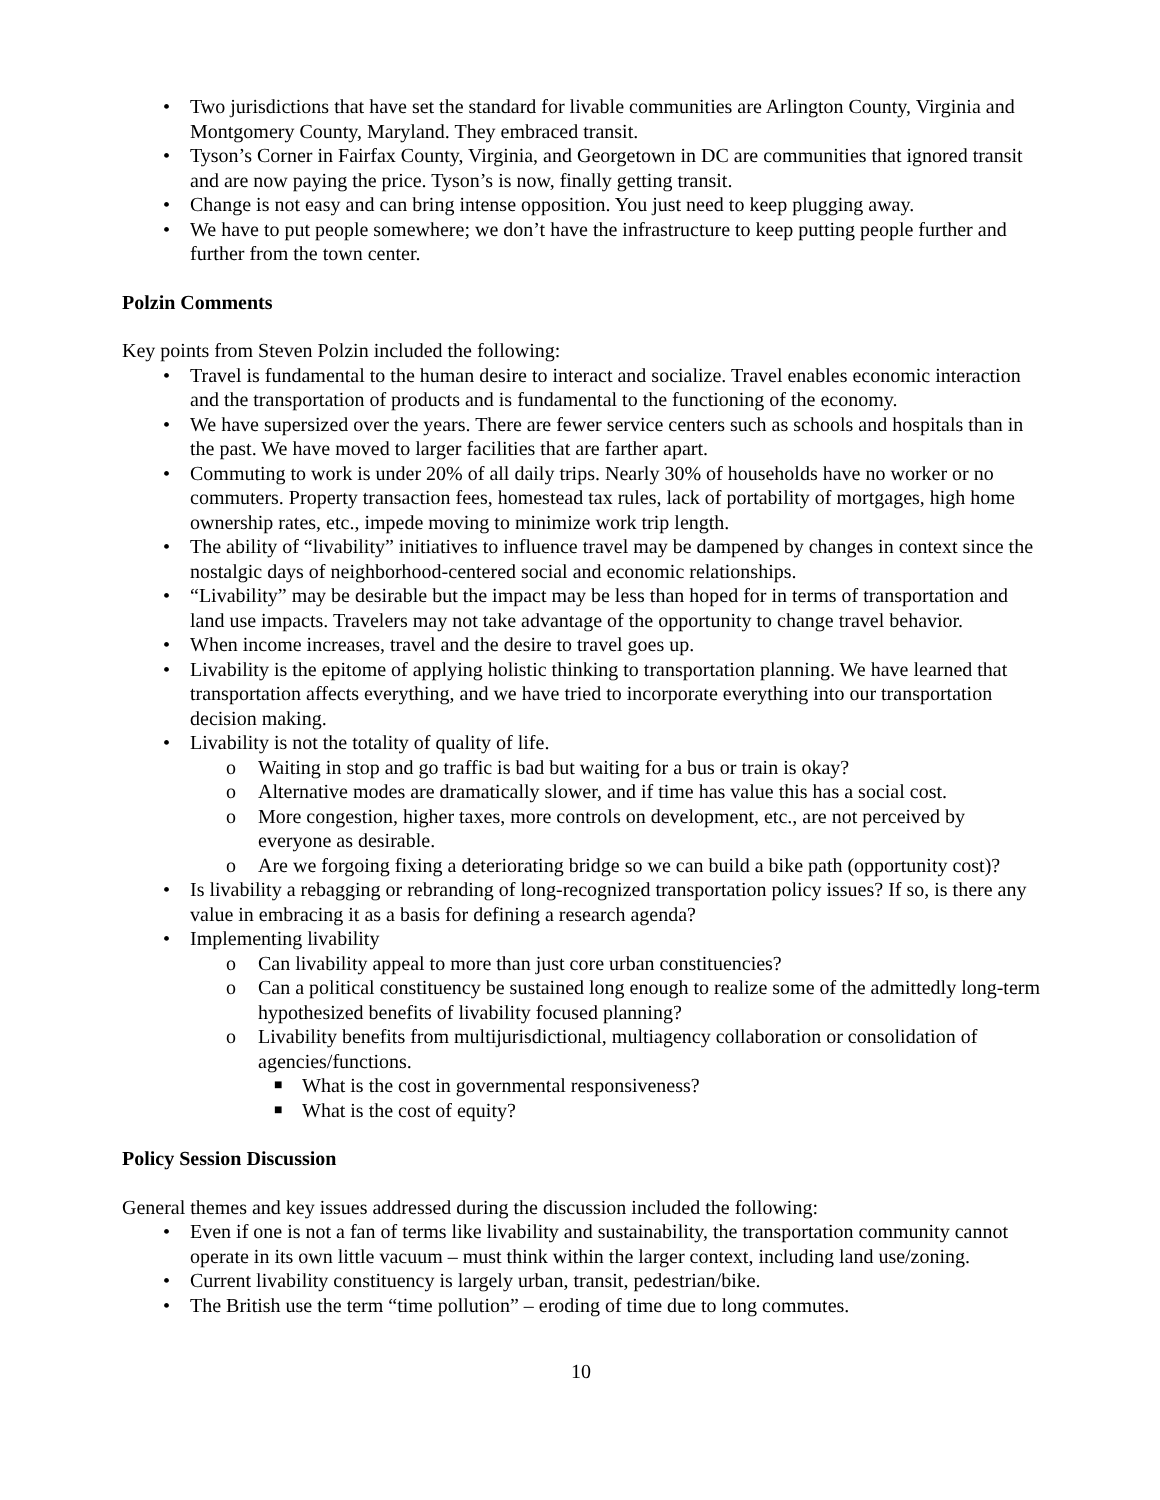• Two jurisdictions that have set the standard for livable communities are Arlington County, Virginia and Montgomery County, Maryland. They embraced transit.
• Tyson’s Corner in Fairfax County, Virginia, and Georgetown in DC are communities that ignored transit and are now paying the price. Tyson’s is now, finally getting transit.
• Change is not easy and can bring intense opposition. You just need to keep plugging away.
• We have to put people somewhere; we don’t have the infrastructure to keep putting people further and further from the town center.
Polzin Comments
Key points from Steven Polzin included the following:
• Travel is fundamental to the human desire to interact and socialize. Travel enables economic interaction and the transportation of products and is fundamental to the functioning of the economy.
• We have supersized over the years. There are fewer service centers such as schools and hospitals than in the past. We have moved to larger facilities that are farther apart.
• Commuting to work is under 20% of all daily trips. Nearly 30% of households have no worker or no commuters. Property transaction fees, homestead tax rules, lack of portability of mortgages, high home ownership rates, etc., impede moving to minimize work trip length.
• The ability of “livability” initiatives to influence travel may be dampened by changes in context since the nostalgic days of neighborhood-centered social and economic relationships.
• “Livability” may be desirable but the impact may be less than hoped for in terms of transportation and land use impacts. Travelers may not take advantage of the opportunity to change travel behavior.
• When income increases, travel and the desire to travel goes up.
• Livability is the epitome of applying holistic thinking to transportation planning. We have learned that transportation affects everything, and we have tried to incorporate everything into our transportation decision making.
• Livability is not the totality of quality of life.
o Waiting in stop and go traffic is bad but waiting for a bus or train is okay?
o Alternative modes are dramatically slower, and if time has value this has a social cost.
o More congestion, higher taxes, more controls on development, etc., are not perceived by everyone as desirable.
o Are we forgoing fixing a deteriorating bridge so we can build a bike path (opportunity cost)?
• Is livability a rebagging or rebranding of long-recognized transportation policy issues? If so, is there any value in embracing it as a basis for defining a research agenda?
• Implementing livability
o Can livability appeal to more than just core urban constituencies?
o Can a political constituency be sustained long enough to realize some of the admittedly long-term hypothesized benefits of livability focused planning?
o Livability benefits from multijurisdictional, multiagency collaboration or consolidation of agencies/functions.
■ What is the cost in governmental responsiveness?
■ What is the cost of equity?
Policy Session Discussion
General themes and key issues addressed during the discussion included the following:
• Even if one is not a fan of terms like livability and sustainability, the transportation community cannot operate in its own little vacuum – must think within the larger context, including land use/zoning.
• Current livability constituency is largely urban, transit, pedestrian/bike.
• The British use the term “time pollution” – eroding of time due to long commutes.
10